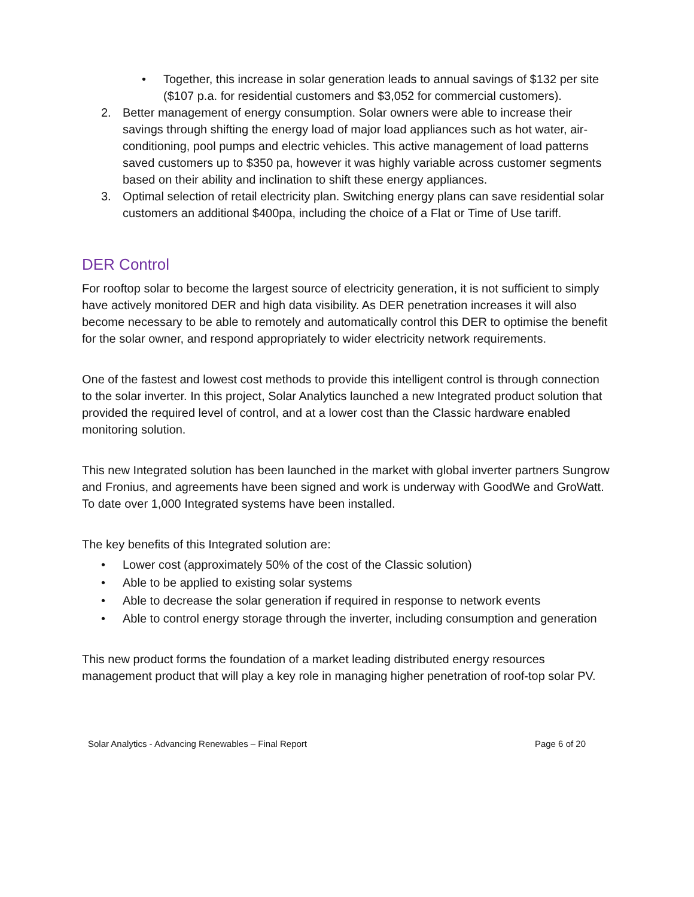• Together, this increase in solar generation leads to annual savings of $132 per site ($107 p.a. for residential customers and $3,052 for commercial customers).
2. Better management of energy consumption. Solar owners were able to increase their savings through shifting the energy load of major load appliances such as hot water, air-conditioning, pool pumps and electric vehicles. This active management of load patterns saved customers up to $350 pa, however it was highly variable across customer segments based on their ability and inclination to shift these energy appliances.
3. Optimal selection of retail electricity plan. Switching energy plans can save residential solar customers an additional $400pa, including the choice of a Flat or Time of Use tariff.
DER Control
For rooftop solar to become the largest source of electricity generation, it is not sufficient to simply have actively monitored DER and high data visibility. As DER penetration increases it will also become necessary to be able to remotely and automatically control this DER to optimise the benefit for the solar owner, and respond appropriately to wider electricity network requirements.
One of the fastest and lowest cost methods to provide this intelligent control is through connection to the solar inverter. In this project, Solar Analytics launched a new Integrated product solution that provided the required level of control, and at a lower cost than the Classic hardware enabled monitoring solution.
This new Integrated solution has been launched in the market with global inverter partners Sungrow and Fronius, and agreements have been signed and work is underway with GoodWe and GroWatt. To date over 1,000 Integrated systems have been installed.
The key benefits of this Integrated solution are:
• Lower cost (approximately 50% of the cost of the Classic solution)
• Able to be applied to existing solar systems
• Able to decrease the solar generation if required in response to network events
• Able to control energy storage through the inverter, including consumption and generation
This new product forms the foundation of a market leading distributed energy resources management product that will play a key role in managing higher penetration of roof-top solar PV.
Solar Analytics - Advancing Renewables – Final Report Page 6 of 20